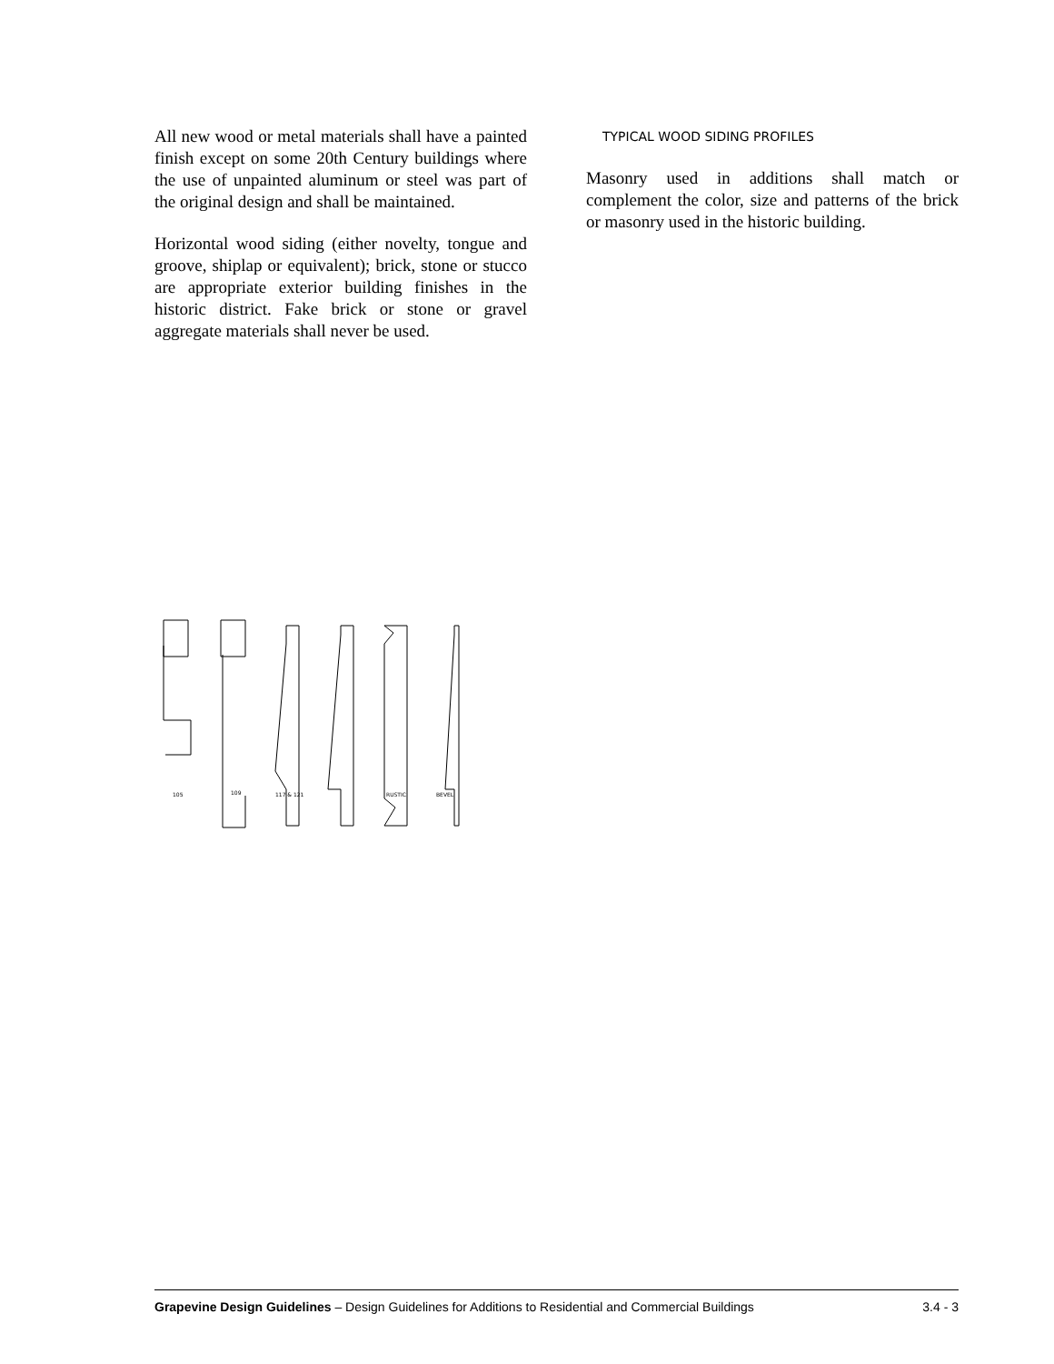All new wood or metal materials shall have a painted finish except on some 20th Century buildings where the use of unpainted aluminum or steel was part of the original design and shall be maintained.
Horizontal wood siding (either novelty, tongue and groove, shiplap or equivalent); brick, stone or stucco are appropriate exterior building finishes in the historic district. Fake brick or stone or gravel aggregate materials shall never be used.
TYPICAL WOOD SIDING PROFILES
Masonry used in additions shall match or complement the color, size and patterns of the brick or masonry used in the historic building.
105
109
117 & 121
RUSTIC
BEVEL
Grapevine Design Guidelines – Design Guidelines for Additions to Residential and Commercial Buildings 3.4 - 3